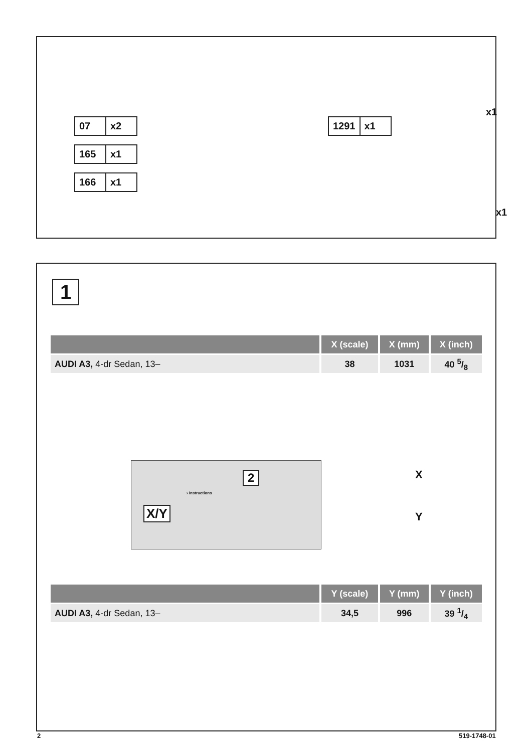07 x2
165 x1
166 x1
1291 x1
x1
x1
1
| | X (scale) | X (mm) | X (inch) |
| --- | --- | --- | --- |
| AUDI A3, 4-dr Sedan, 13– | 38 | 1031 | 40 5/8 |
X/Y
2
› Instructions
X
Y
| | Y (scale) | Y (mm) | Y (inch) |
| --- | --- | --- | --- |
| AUDI A3, 4-dr Sedan, 13– | 34,5 | 996 | 39 1/4 |
2 519-1748-01